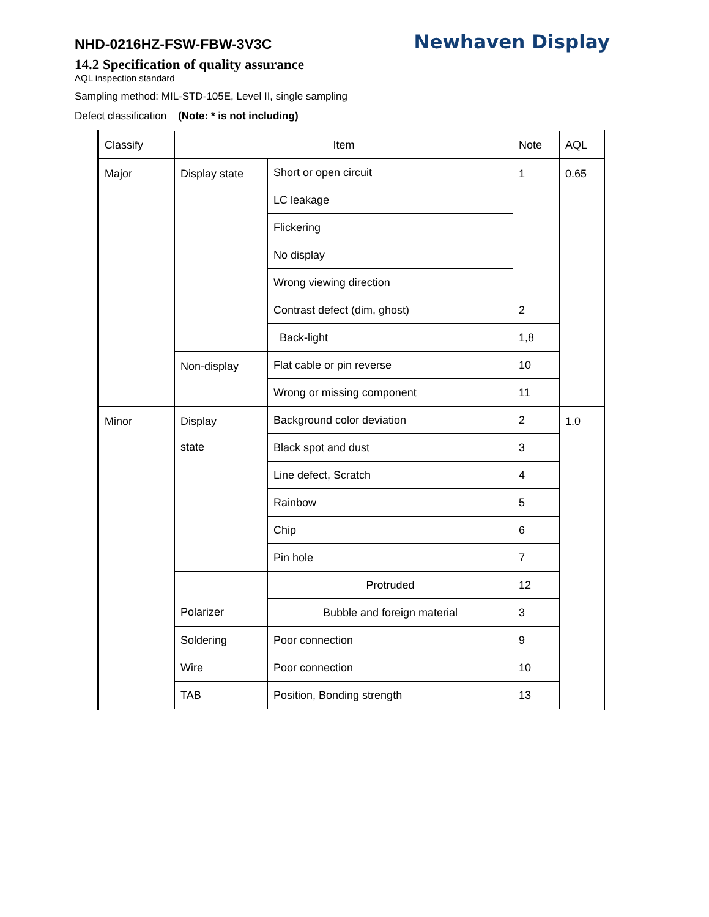NHD-0216HZ-FSW-FBW-3V3C Newhaven Display
14.2 Specification of quality assurance
AQL inspection standard
Sampling method: MIL-STD-105E, Level II, single sampling
Defect classification (Note: * is not including)
| Classify | Item | | Note | AQL |
| Major | Display state | Short or open circuit | 1 | 0.65 |
| | | LC leakage | | |
| | | Flickering | | |
| | | No display | | |
| | | Wrong viewing direction | | |
| | | Contrast defect (dim, ghost) | 2 | |
| | | Back-light | 1,8 | |
| | Non-display | Flat cable or pin reverse | 10 | |
| | | Wrong or missing component | 11 | |
| Minor | Display state | Background color deviation | 2 | 1.0 |
| | | Black spot and dust | 3 | |
| | | Line defect, Scratch | 4 | |
| | | Rainbow | 5 | |
| | | Chip | 6 | |
| | | Pin hole | 7 | |
| | Polarizer | Protruded | 12 | |
| | | Bubble and foreign material | 3 | |
| | Soldering | Poor connection | 9 | |
| | Wire | Poor connection | 10 | |
| | TAB | Position, Bonding strength | 13 | |